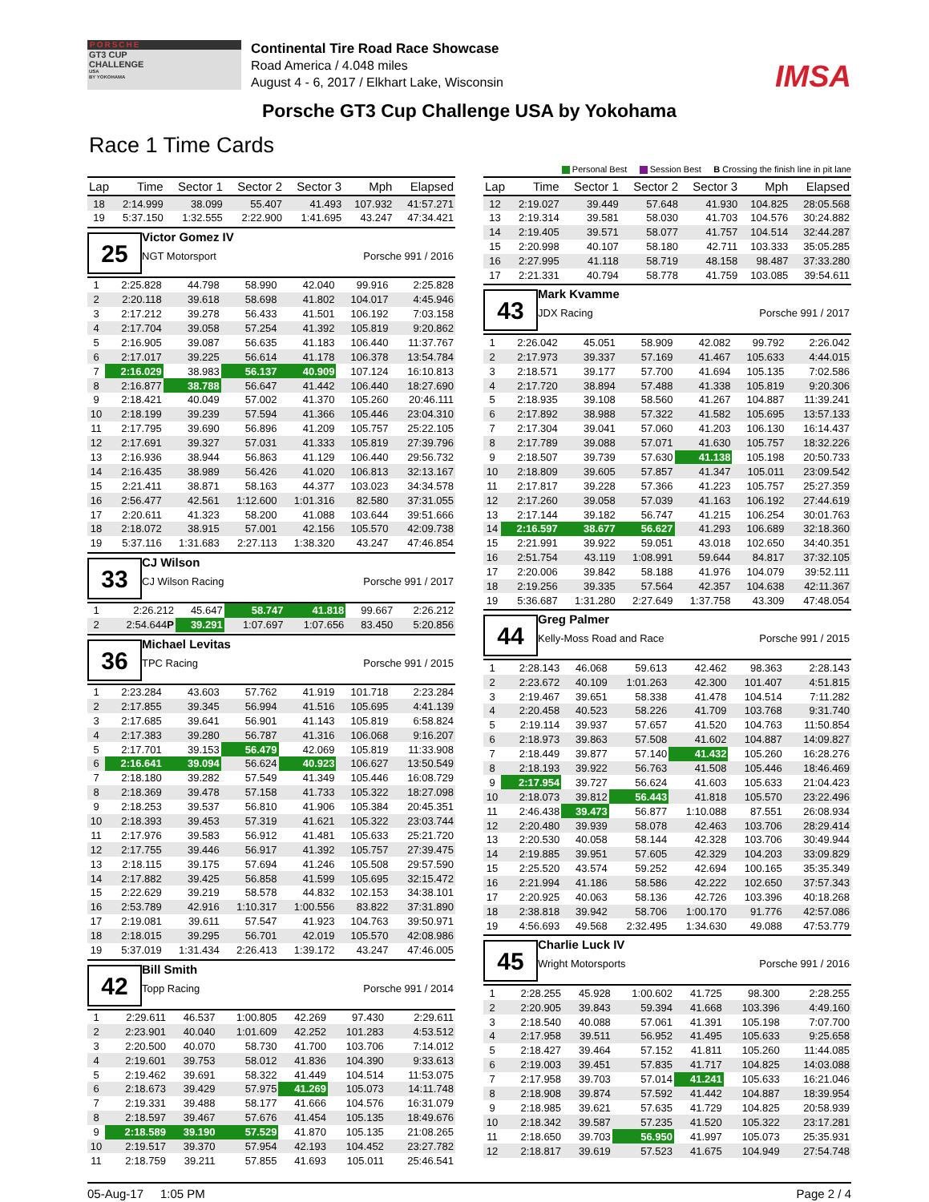PORSCHE
GT3 CUP
CHALLENGE
USA
BY YOKOHAMA
Continental Tire Road Race Showcase
Road America / 4.048 miles
August 4 - 6, 2017 / Elkhart Lake, Wisconsin
IMSA
Porsche GT3 Cup Challenge USA by Yokohama
Race 1 Time Cards
Personal Best Session Best B Crossing the finish line in pit lane
| Lap | Time | Sector 1 | Sector 2 | Sector 3 | Mph | Elapsed |
| --- | --- | --- | --- | --- | --- | --- |
| 18 | 2:14.999 | 38.099 | 55.407 | 41.493 | 107.932 | 41:57.271 |
| 19 | 5:37.150 | 1:32.555 | 2:22.900 | 1:41.695 | 43.247 | 47:34.421 |
25
Victor Gomez IV
NGT Motorsport Porsche 991 / 2016
| 1 | 2:25.828 | 44.798 | 58.990 | 42.040 | 99.916 | 2:25.828 |
| 2 | 2:20.118 | 39.618 | 58.698 | 41.802 | 104.017 | 4:45.946 |
| 3 | 2:17.212 | 39.278 | 56.433 | 41.501 | 106.192 | 7:03.158 |
| 4 | 2:17.704 | 39.058 | 57.254 | 41.392 | 105.819 | 9:20.862 |
| 5 | 2:16.905 | 39.087 | 56.635 | 41.183 | 106.440 | 11:37.767 |
| 6 | 2:17.017 | 39.225 | 56.614 | 41.178 | 106.378 | 13:54.784 |
| 7 | 2:16.029 | 38.983 | 56.137 | 40.909 | 107.124 | 16:10.813 |
| 8 | 2:16.877 | 38.788 | 56.647 | 41.442 | 106.440 | 18:27.690 |
| 9 | 2:18.421 | 40.049 | 57.002 | 41.370 | 105.260 | 20:46.111 |
| 10 | 2:18.199 | 39.239 | 57.594 | 41.366 | 105.446 | 23:04.310 |
| 11 | 2:17.795 | 39.690 | 56.896 | 41.209 | 105.757 | 25:22.105 |
| 12 | 2:17.691 | 39.327 | 57.031 | 41.333 | 105.819 | 27:39.796 |
| 13 | 2:16.936 | 38.944 | 56.863 | 41.129 | 106.440 | 29:56.732 |
| 14 | 2:16.435 | 38.989 | 56.426 | 41.020 | 106.813 | 32:13.167 |
| 15 | 2:21.411 | 38.871 | 58.163 | 44.377 | 103.023 | 34:34.578 |
| 16 | 2:56.477 | 42.561 | 1:12.600 | 1:01.316 | 82.580 | 37:31.055 |
| 17 | 2:20.611 | 41.323 | 58.200 | 41.088 | 103.644 | 39:51.666 |
| 18 | 2:18.072 | 38.915 | 57.001 | 42.156 | 105.570 | 42:09.738 |
| 19 | 5:37.116 | 1:31.683 | 2:27.113 | 1:38.320 | 43.247 | 47:46.854 |
33
CJ Wilson
CJ Wilson Racing Porsche 991 / 2017
| 1 | 2:26.212 | 45.647 | 58.747 | 41.818 | 99.667 | 2:26.212 |
| 2 | 2:54.644 P | 39.291 | 1:07.697 | 1:07.656 | 83.450 | 5:20.856 |
36
Michael Levitas
TPC Racing Porsche 991 / 2015
| 1 | 2:23.284 | 43.603 | 57.762 | 41.919 | 101.718 | 2:23.284 |
| 2 | 2:17.855 | 39.345 | 56.994 | 41.516 | 105.695 | 4:41.139 |
| 3 | 2:17.685 | 39.641 | 56.901 | 41.143 | 105.819 | 6:58.824 |
| 4 | 2:17.383 | 39.280 | 56.787 | 41.316 | 106.068 | 9:16.207 |
| 5 | 2:17.701 | 39.153 | 56.479 | 42.069 | 105.819 | 11:33.908 |
| 6 | 2:16.641 | 39.094 | 56.624 | 40.923 | 106.627 | 13:50.549 |
| 7 | 2:18.180 | 39.282 | 57.549 | 41.349 | 105.446 | 16:08.729 |
| 8 | 2:18.369 | 39.478 | 57.158 | 41.733 | 105.322 | 18:27.098 |
| 9 | 2:18.253 | 39.537 | 56.810 | 41.906 | 105.384 | 20:45.351 |
| 10 | 2:18.393 | 39.453 | 57.319 | 41.621 | 105.322 | 23:03.744 |
| 11 | 2:17.976 | 39.583 | 56.912 | 41.481 | 105.633 | 25:21.720 |
| 12 | 2:17.755 | 39.446 | 56.917 | 41.392 | 105.757 | 27:39.475 |
| 13 | 2:18.115 | 39.175 | 57.694 | 41.246 | 105.508 | 29:57.590 |
| 14 | 2:17.882 | 39.425 | 56.858 | 41.599 | 105.695 | 32:15.472 |
| 15 | 2:22.629 | 39.219 | 58.578 | 44.832 | 102.153 | 34:38.101 |
| 16 | 2:53.789 | 42.916 | 1:10.317 | 1:00.556 | 83.822 | 37:31.890 |
| 17 | 2:19.081 | 39.611 | 57.547 | 41.923 | 104.763 | 39:50.971 |
| 18 | 2:18.015 | 39.295 | 56.701 | 42.019 | 105.570 | 42:08.986 |
| 19 | 5:37.019 | 1:31.434 | 2:26.413 | 1:39.172 | 43.247 | 47:46.005 |
42
Bill Smith
Topp Racing Porsche 991 / 2014
| 1 | 2:29.611 | 46.537 | 1:00.805 | 42.269 | 97.430 | 2:29.611 |
| 2 | 2:23.901 | 40.040 | 1:01.609 | 42.252 | 101.283 | 4:53.512 |
| 3 | 2:20.500 | 40.070 | 58.730 | 41.700 | 103.706 | 7:14.012 |
| 4 | 2:19.601 | 39.753 | 58.012 | 41.836 | 104.390 | 9:33.613 |
| 5 | 2:19.462 | 39.691 | 58.322 | 41.449 | 104.514 | 11:53.075 |
| 6 | 2:18.673 | 39.429 | 57.975 | 41.269 | 105.073 | 14:11.748 |
| 7 | 2:19.331 | 39.488 | 58.177 | 41.666 | 104.576 | 16:31.079 |
| 8 | 2:18.597 | 39.467 | 57.676 | 41.454 | 105.135 | 18:49.676 |
| 9 | 2:18.589 | 39.190 | 57.529 | 41.870 | 105.135 | 21:08.265 |
| 10 | 2:19.517 | 39.370 | 57.954 | 42.193 | 104.452 | 23:27.782 |
| 11 | 2:18.759 | 39.211 | 57.855 | 41.693 | 105.011 | 25:46.541 |
| Lap | Time | Sector 1 | Sector 2 | Sector 3 | Mph | Elapsed |
| --- | --- | --- | --- | --- | --- | --- |
| 12 | 2:19.027 | 39.449 | 57.648 | 41.930 | 104.825 | 28:05.568 |
| 13 | 2:19.314 | 39.581 | 58.030 | 41.703 | 104.576 | 30:24.882 |
| 14 | 2:19.405 | 39.571 | 58.077 | 41.757 | 104.514 | 32:44.287 |
| 15 | 2:20.998 | 40.107 | 58.180 | 42.711 | 103.333 | 35:05.285 |
| 16 | 2:27.995 | 41.118 | 58.719 | 48.158 | 98.487 | 37:33.280 |
| 17 | 2:21.331 | 40.794 | 58.778 | 41.759 | 103.085 | 39:54.611 |
43
Mark Kvamme
JDX Racing Porsche 991 / 2017
| 1 | 2:26.042 | 45.051 | 58.909 | 42.082 | 99.792 | 2:26.042 |
| 2 | 2:17.973 | 39.337 | 57.169 | 41.467 | 105.633 | 4:44.015 |
| 3 | 2:18.571 | 39.177 | 57.700 | 41.694 | 105.135 | 7:02.586 |
| 4 | 2:17.720 | 38.894 | 57.488 | 41.338 | 105.819 | 9:20.306 |
| 5 | 2:18.935 | 39.108 | 58.560 | 41.267 | 104.887 | 11:39.241 |
| 6 | 2:17.892 | 38.988 | 57.322 | 41.582 | 105.695 | 13:57.133 |
| 7 | 2:17.304 | 39.041 | 57.060 | 41.203 | 106.130 | 16:14.437 |
| 8 | 2:17.789 | 39.088 | 57.071 | 41.630 | 105.757 | 18:32.226 |
| 9 | 2:18.507 | 39.739 | 57.630 | 41.138 | 105.198 | 20:50.733 |
| 10 | 2:18.809 | 39.605 | 57.857 | 41.347 | 105.011 | 23:09.542 |
| 11 | 2:17.817 | 39.228 | 57.366 | 41.223 | 105.757 | 25:27.359 |
| 12 | 2:17.260 | 39.058 | 57.039 | 41.163 | 106.192 | 27:44.619 |
| 13 | 2:17.144 | 39.182 | 56.747 | 41.215 | 106.254 | 30:01.763 |
| 14 | 2:16.597 | 38.677 | 56.627 | 41.293 | 106.689 | 32:18.360 |
| 15 | 2:21.991 | 39.922 | 59.051 | 43.018 | 102.650 | 34:40.351 |
| 16 | 2:51.754 | 43.119 | 1:08.991 | 59.644 | 84.817 | 37:32.105 |
| 17 | 2:20.006 | 39.842 | 58.188 | 41.976 | 104.079 | 39:52.111 |
| 18 | 2:19.256 | 39.335 | 57.564 | 42.357 | 104.638 | 42:11.367 |
| 19 | 5:36.687 | 1:31.280 | 2:27.649 | 1:37.758 | 43.309 | 47:48.054 |
44
Greg Palmer
Kelly-Moss Road and Race Porsche 991 / 2015
| 1 | 2:28.143 | 46.068 | 59.613 | 42.462 | 98.363 | 2:28.143 |
| 2 | 2:23.672 | 40.109 | 1:01.263 | 42.300 | 101.407 | 4:51.815 |
| 3 | 2:19.467 | 39.651 | 58.338 | 41.478 | 104.514 | 7:11.282 |
| 4 | 2:20.458 | 40.523 | 58.226 | 41.709 | 103.768 | 9:31.740 |
| 5 | 2:19.114 | 39.937 | 57.657 | 41.520 | 104.763 | 11:50.854 |
| 6 | 2:18.973 | 39.863 | 57.508 | 41.602 | 104.887 | 14:09.827 |
| 7 | 2:18.449 | 39.877 | 57.140 | 41.432 | 105.260 | 16:28.276 |
| 8 | 2:18.193 | 39.922 | 56.763 | 41.508 | 105.446 | 18:46.469 |
| 9 | 2:17.954 | 39.727 | 56.624 | 41.603 | 105.633 | 21:04.423 |
| 10 | 2:18.073 | 39.812 | 56.443 | 41.818 | 105.570 | 23:22.496 |
| 11 | 2:46.438 | 39.473 | 56.877 | 1:10.088 | 87.551 | 26:08.934 |
| 12 | 2:20.480 | 39.939 | 58.078 | 42.463 | 103.706 | 28:29.414 |
| 13 | 2:20.530 | 40.058 | 58.144 | 42.328 | 103.706 | 30:49.944 |
| 14 | 2:19.885 | 39.951 | 57.605 | 42.329 | 104.203 | 33:09.829 |
| 15 | 2:25.520 | 43.574 | 59.252 | 42.694 | 100.165 | 35:35.349 |
| 16 | 2:21.994 | 41.186 | 58.586 | 42.222 | 102.650 | 37:57.343 |
| 17 | 2:20.925 | 40.063 | 58.136 | 42.726 | 103.396 | 40:18.268 |
| 18 | 2:38.818 | 39.942 | 58.706 | 1:00.170 | 91.776 | 42:57.086 |
| 19 | 4:56.693 | 49.568 | 2:32.495 | 1:34.630 | 49.088 | 47:53.779 |
45
Charlie Luck IV
Wright Motorsports Porsche 991 / 2016
| 1 | 2:28.255 | 45.928 | 1:00.602 | 41.725 | 98.300 | 2:28.255 |
| 2 | 2:20.905 | 39.843 | 59.394 | 41.668 | 103.396 | 4:49.160 |
| 3 | 2:18.540 | 40.088 | 57.061 | 41.391 | 105.198 | 7:07.700 |
| 4 | 2:17.958 | 39.511 | 56.952 | 41.495 | 105.633 | 9:25.658 |
| 5 | 2:18.427 | 39.464 | 57.152 | 41.811 | 105.260 | 11:44.085 |
| 6 | 2:19.003 | 39.451 | 57.835 | 41.717 | 104.825 | 14:03.088 |
| 7 | 2:17.958 | 39.703 | 57.014 | 41.241 | 105.633 | 16:21.046 |
| 8 | 2:18.908 | 39.874 | 57.592 | 41.442 | 104.887 | 18:39.954 |
| 9 | 2:18.985 | 39.621 | 57.635 | 41.729 | 104.825 | 20:58.939 |
| 10 | 2:18.342 | 39.587 | 57.235 | 41.520 | 105.322 | 23:17.281 |
| 11 | 2:18.650 | 39.703 | 56.950 | 41.997 | 105.073 | 25:35.931 |
| 12 | 2:18.817 | 39.619 | 57.523 | 41.675 | 104.949 | 27:54.748 |
05-Aug-17 1:05 PM Page 2 / 4